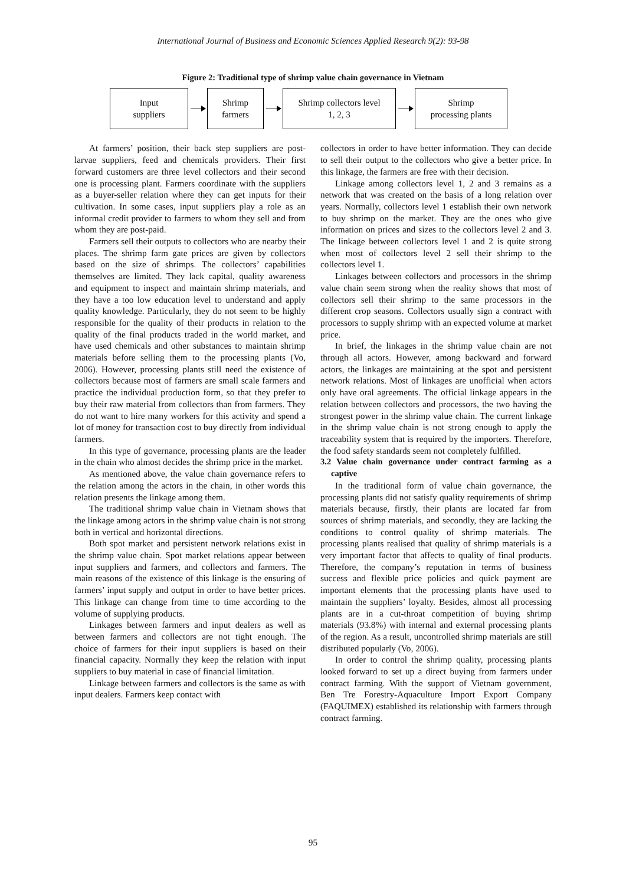International Journal of Business and Economic Sciences Applied Research 9(2): 93-98
Figure 2: Traditional type of shrimp value chain governance in Vietnam
Input
suppliers
Shrimp
farmers
Shrimp collectors level
1, 2, 3
Shrimp
processing plants
At farmers’ position, their back step suppliers are post-larvae suppliers, feed and chemicals providers. Their first forward customers are three level collectors and their second one is processing plant. Farmers coordinate with the suppliers as a buyer-seller relation where they can get inputs for their cultivation. In some cases, input suppliers play a role as an informal credit provider to farmers to whom they sell and from whom they are post-paid.
Farmers sell their outputs to collectors who are nearby their places. The shrimp farm gate prices are given by collectors based on the size of shrimps. The collectors’ capabilities themselves are limited. They lack capital, quality awareness and equipment to inspect and maintain shrimp materials, and they have a too low education level to understand and apply quality knowledge. Particularly, they do not seem to be highly responsible for the quality of their products in relation to the quality of the final products traded in the world market, and have used chemicals and other substances to maintain shrimp materials before selling them to the processing plants (Vo, 2006). However, processing plants still need the existence of collectors because most of farmers are small scale farmers and practice the individual production form, so that they prefer to buy their raw material from collectors than from farmers. They do not want to hire many workers for this activity and spend a lot of money for transaction cost to buy directly from individual farmers.
In this type of governance, processing plants are the leader in the chain who almost decides the shrimp price in the market.
As mentioned above, the value chain governance refers to the relation among the actors in the chain, in other words this relation presents the linkage among them.
The traditional shrimp value chain in Vietnam shows that the linkage among actors in the shrimp value chain is not strong both in vertical and horizontal directions.
Both spot market and persistent network relations exist in the shrimp value chain. Spot market relations appear between input suppliers and farmers, and collectors and farmers. The main reasons of the existence of this linkage is the ensuring of farmers’ input supply and output in order to have better prices. This linkage can change from time to time according to the volume of supplying products.
Linkages between farmers and input dealers as well as between farmers and collectors are not tight enough. The choice of farmers for their input suppliers is based on their financial capacity. Normally they keep the relation with input suppliers to buy material in case of financial limitation.
Linkage between farmers and collectors is the same as with input dealers. Farmers keep contact with
collectors in order to have better information. They can decide to sell their output to the collectors who give a better price. In this linkage, the farmers are free with their decision.
Linkage among collectors level 1, 2 and 3 remains as a network that was created on the basis of a long relation over years. Normally, collectors level 1 establish their own network to buy shrimp on the market. They are the ones who give information on prices and sizes to the collectors level 2 and 3. The linkage between collectors level 1 and 2 is quite strong when most of collectors level 2 sell their shrimp to the collectors level 1.
Linkages between collectors and processors in the shrimp value chain seem strong when the reality shows that most of collectors sell their shrimp to the same processors in the different crop seasons. Collectors usually sign a contract with processors to supply shrimp with an expected volume at market price.
In brief, the linkages in the shrimp value chain are not through all actors. However, among backward and forward actors, the linkages are maintaining at the spot and persistent network relations. Most of linkages are unofficial when actors only have oral agreements. The official linkage appears in the relation between collectors and processors, the two having the strongest power in the shrimp value chain. The current linkage in the shrimp value chain is not strong enough to apply the traceability system that is required by the importers. Therefore, the food safety standards seem not completely fulfilled.
3.2 Value chain governance under contract farming as a captive
In the traditional form of value chain governance, the processing plants did not satisfy quality requirements of shrimp materials because, firstly, their plants are located far from sources of shrimp materials, and secondly, they are lacking the conditions to control quality of shrimp materials. The processing plants realised that quality of shrimp materials is a very important factor that affects to quality of final products. Therefore, the company’s reputation in terms of business success and flexible price policies and quick payment are important elements that the processing plants have used to maintain the suppliers’ loyalty. Besides, almost all processing plants are in a cut-throat competition of buying shrimp materials (93.8%) with internal and external processing plants of the region. As a result, uncontrolled shrimp materials are still distributed popularly (Vo, 2006).
In order to control the shrimp quality, processing plants looked forward to set up a direct buying from farmers under contract farming. With the support of Vietnam government, Ben Tre Forestry-Aquaculture Import Export Company (FAQUIMEX) established its relationship with farmers through contract farming.
95